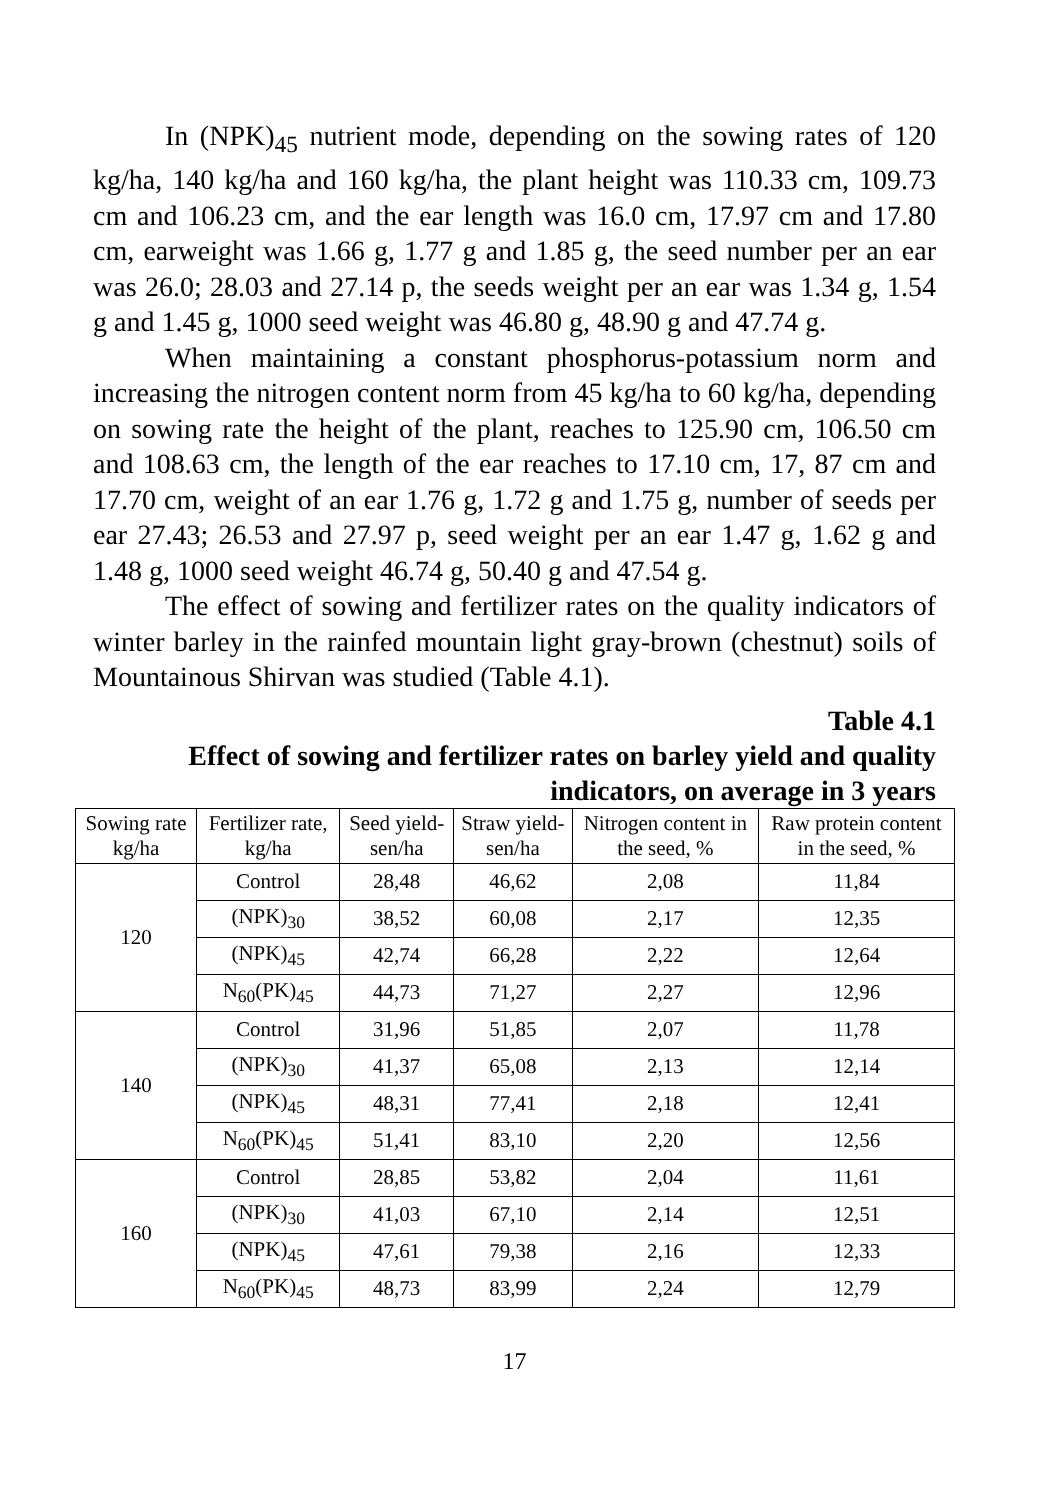In (NPK)<sub>45</sub> nutrient mode, depending on the sowing rates of 120 kg/ha, 140 kg/ha and 160 kg/ha, the plant height was 110.33 cm, 109.73 cm and 106.23 cm, and the ear length was 16.0 cm, 17.97 cm and 17.80 cm, earweight was 1.66 g, 1.77 g and 1.85 g, the seed number per an ear was 26.0; 28.03 and 27.14 p, the seeds weight per an ear was 1.34 g, 1.54 g and 1.45 g, 1000 seed weight was 46.80 g, 48.90 g and 47.74 g.
When maintaining a constant phosphorus-potassium norm and increasing the nitrogen content norm from 45 kg/ha to 60 kg/ha, depending on sowing rate the height of the plant, reaches to 125.90 cm, 106.50 cm and 108.63 cm, the length of the ear reaches to 17.10 cm, 17, 87 cm and 17.70 cm, weight of an ear 1.76 g, 1.72 g and 1.75 g, number of seeds per ear 27.43; 26.53 and 27.97 p, seed weight per an ear 1.47 g, 1.62 g and 1.48 g, 1000 seed weight 46.74 g, 50.40 g and 47.54 g.
The effect of sowing and fertilizer rates on the quality indicators of winter barley in the rainfed mountain light gray-brown (chestnut) soils of Mountainous Shirvan was studied (Table 4.1).
Table 4.1
Effect of sowing and fertilizer rates on barley yield and quality indicators, on average in 3 years
| Sowing rate kg/ha | Fertilizer rate, kg/ha | Seed yield-sen/ha | Straw yield-sen/ha | Nitrogen content in the seed, % | Raw protein content in the seed, % |
| --- | --- | --- | --- | --- | --- |
| 120 | Control | 28,48 | 46,62 | 2,08 | 11,84 |
| | (NPK)<sub>30</sub> | 38,52 | 60,08 | 2,17 | 12,35 |
| | (NPK)<sub>45</sub> | 42,74 | 66,28 | 2,22 | 12,64 |
| | N<sub>60</sub>(PK)<sub>45</sub> | 44,73 | 71,27 | 2,27 | 12,96 |
| 140 | Control | 31,96 | 51,85 | 2,07 | 11,78 |
| | (NPK)<sub>30</sub> | 41,37 | 65,08 | 2,13 | 12,14 |
| | (NPK)<sub>45</sub> | 48,31 | 77,41 | 2,18 | 12,41 |
| | N<sub>60</sub>(PK)<sub>45</sub> | 51,41 | 83,10 | 2,20 | 12,56 |
| 160 | Control | 28,85 | 53,82 | 2,04 | 11,61 |
| | (NPK)<sub>30</sub> | 41,03 | 67,10 | 2,14 | 12,51 |
| | (NPK)<sub>45</sub> | 47,61 | 79,38 | 2,16 | 12,33 |
| | N<sub>60</sub>(PK)<sub>45</sub> | 48,73 | 83,99 | 2,24 | 12,79 |
17